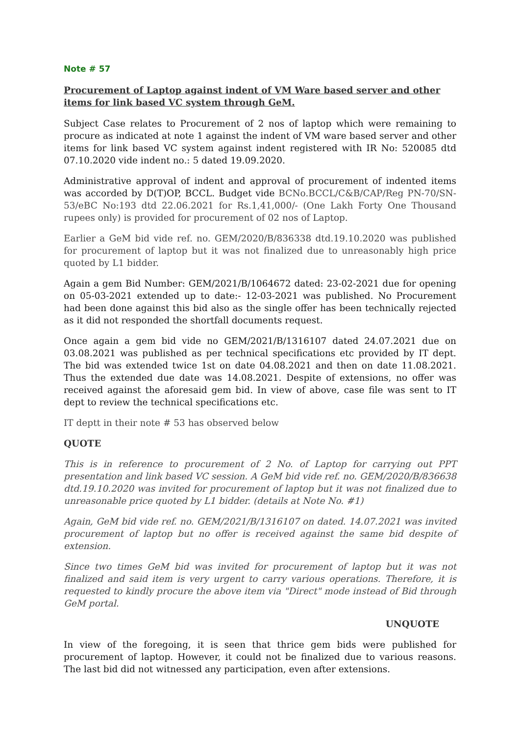Note # 57
Procurement of Laptop against indent of VM Ware based server and other items for link based VC system through GeM.
Subject Case relates to Procurement of 2 nos of laptop which were remaining to procure as indicated at note 1 against the indent of VM ware based server and other items for link based VC system against indent registered with IR No: 520085 dtd 07.10.2020 vide indent no.: 5 dated 19.09.2020.
Administrative approval of indent and approval of procurement of indented items was accorded by D(T)OP, BCCL. Budget vide BCNo.BCCL/C&B/CAP/Reg PN-70/SN-53/eBC No:193 dtd 22.06.2021 for Rs.1,41,000/- (One Lakh Forty One Thousand rupees only) is provided for procurement of 02 nos of Laptop.
Earlier a GeM bid vide ref. no. GEM/2020/B/836338 dtd.19.10.2020 was published for procurement of laptop but it was not finalized due to unreasonably high price quoted by L1 bidder.
Again a gem Bid Number: GEM/2021/B/1064672 dated: 23-02-2021 due for opening on 05-03-2021 extended up to date:- 12-03-2021 was published. No Procurement had been done against this bid also as the single offer has been technically rejected as it did not responded the shortfall documents request.
Once again a gem bid vide no GEM/2021/B/1316107 dated 24.07.2021 due on 03.08.2021 was published as per technical specifications etc provided by IT dept. The bid was extended twice 1st on date 04.08.2021 and then on date 11.08.2021. Thus the extended due date was 14.08.2021. Despite of extensions, no offer was received against the aforesaid gem bid. In view of above, case file was sent to IT dept to review the technical specifications etc.
IT deptt in their note # 53 has observed below
QUOTE
This is in reference to procurement of 2 No. of Laptop for carrying out PPT presentation and link based VC session. A GeM bid vide ref. no. GEM/2020/B/836638 dtd.19.10.2020 was invited for procurement of laptop but it was not finalized due to unreasonable price quoted by L1 bidder. (details at Note No. #1)
Again, GeM bid vide ref. no. GEM/2021/B/1316107 on dated. 14.07.2021 was invited procurement of laptop but no offer is received against the same bid despite of extension.
Since two times GeM bid was invited for procurement of laptop but it was not finalized and said item is very urgent to carry various operations. Therefore, it is requested to kindly procure the above item via "Direct" mode instead of Bid through GeM portal.
UNQUOTE
In view of the foregoing, it is seen that thrice gem bids were published for procurement of laptop. However, it could not be finalized due to various reasons. The last bid did not witnessed any participation, even after extensions.